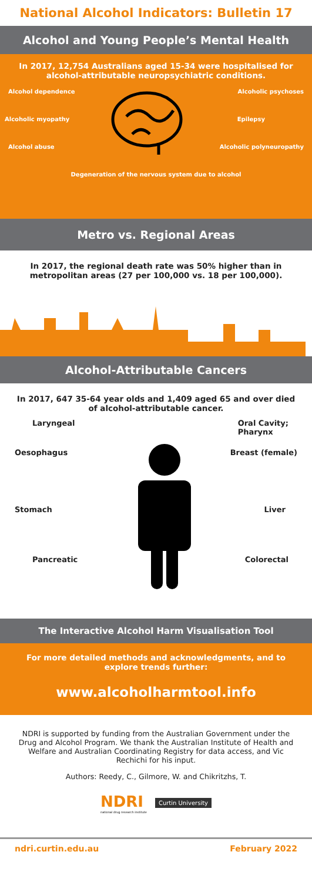National Alcohol Indicators: Bulletin 17
Alcohol and Young People’s Mental Health
In 2017, 12,754 Australians aged 15-34 were hospitalised for alcohol-attributable neuropsychiatric conditions.
Alcohol dependence Alcoholic psychoses
Alcoholic myopathy Epilepsy
Alcohol abuse Alcoholic polyneuropathy
Degeneration of the nervous system due to alcohol
Metro vs. Regional Areas
In 2017, the regional death rate was 50% higher than in metropolitan areas (27 per 100,000 vs. 18 per 100,000).
Alcohol-Attributable Cancers
In 2017, 647 35-64 year olds and 1,409 aged 65 and over died of alcohol-attributable cancer.
Laryngeal Oral Cavity;
Pharynx
Oesophagus Breast (female)
Stomach Liver
Pancreatic Colorectal
The Interactive Alcohol Harm Visualisation Tool
For more detailed methods and acknowledgments, and to explore trends further:
www.alcoholharmtool.info
NDRI is supported by funding from the Australian Government under the Drug and Alcohol Program. We thank the Australian Institute of Health and Welfare and Australian Coordinating Registry for data access, and Vic Rechichi for his input.
Authors: Reedy, C., Gilmore, W. and Chikritzhs, T.
NDRI
national drug research institute
Curtin University
ndri.curtin.edu.au February 2022